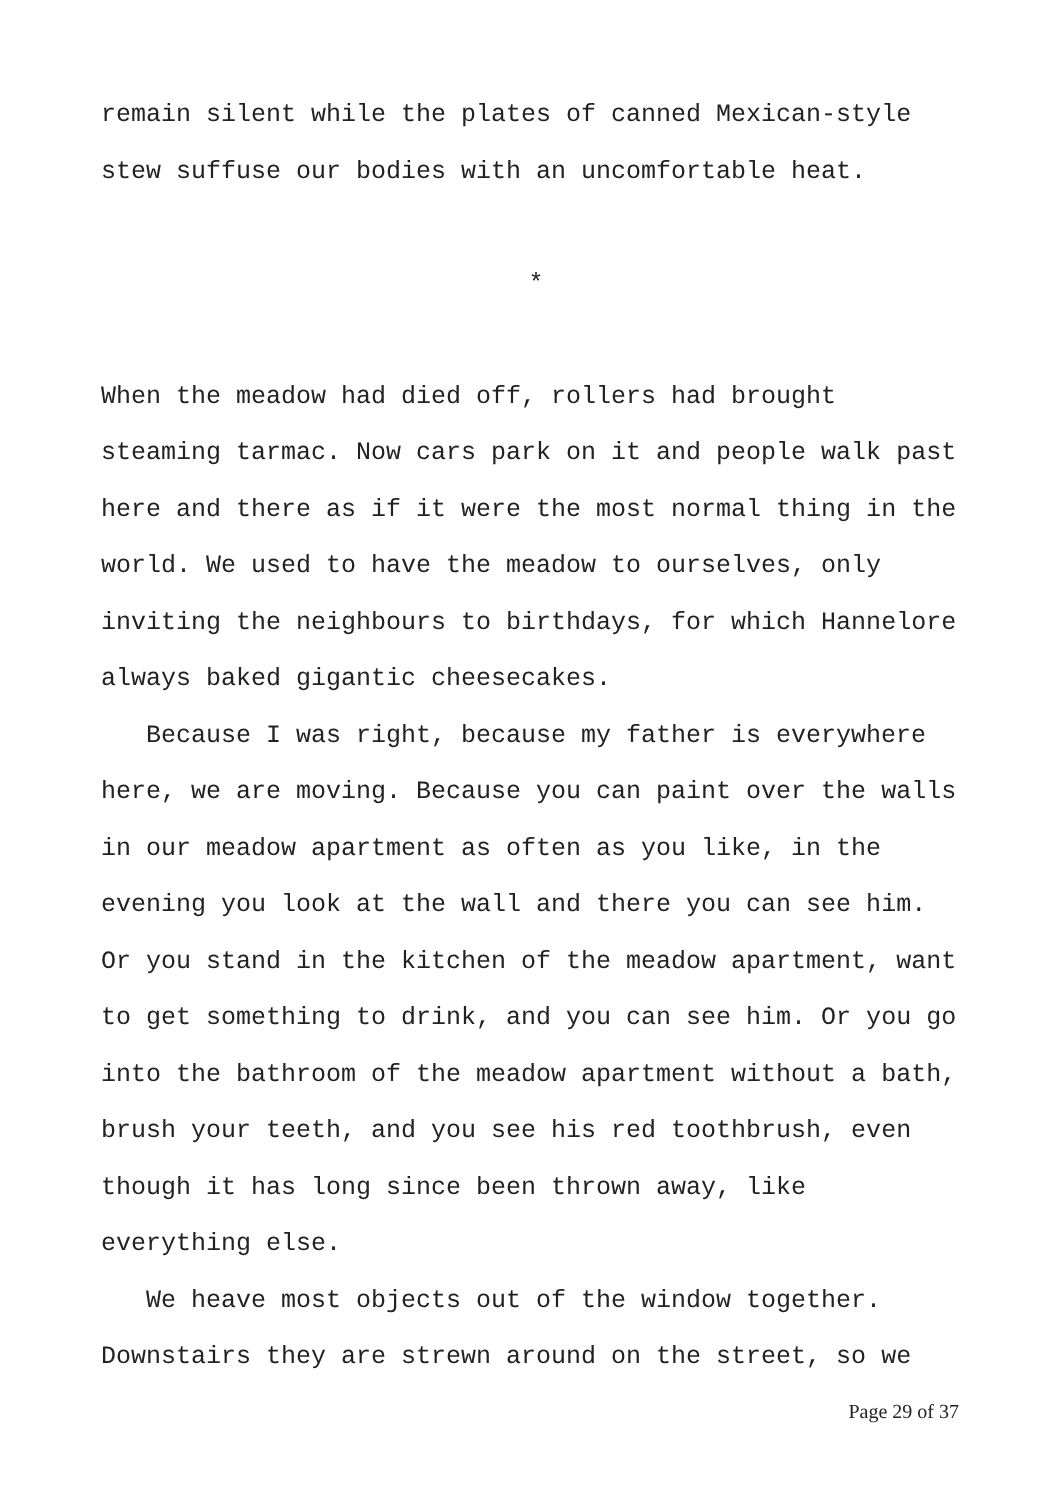remain silent while the plates of canned Mexican-style
stew suffuse our bodies with an uncomfortable heat.
*
When the meadow had died off, rollers had brought
steaming tarmac. Now cars park on it and people walk past
here and there as if it were the most normal thing in the
world. We used to have the meadow to ourselves, only
inviting the neighbours to birthdays, for which Hannelore
always baked gigantic cheesecakes.
Because I was right, because my father is everywhere
here, we are moving. Because you can paint over the walls
in our meadow apartment as often as you like, in the
evening you look at the wall and there you can see him.
Or you stand in the kitchen of the meadow apartment, want
to get something to drink, and you can see him. Or you go
into the bathroom of the meadow apartment without a bath,
brush your teeth, and you see his red toothbrush, even
though it has long since been thrown away, like
everything else.
We heave most objects out of the window together.
Downstairs they are strewn around on the street, so we
Page 29 of 37